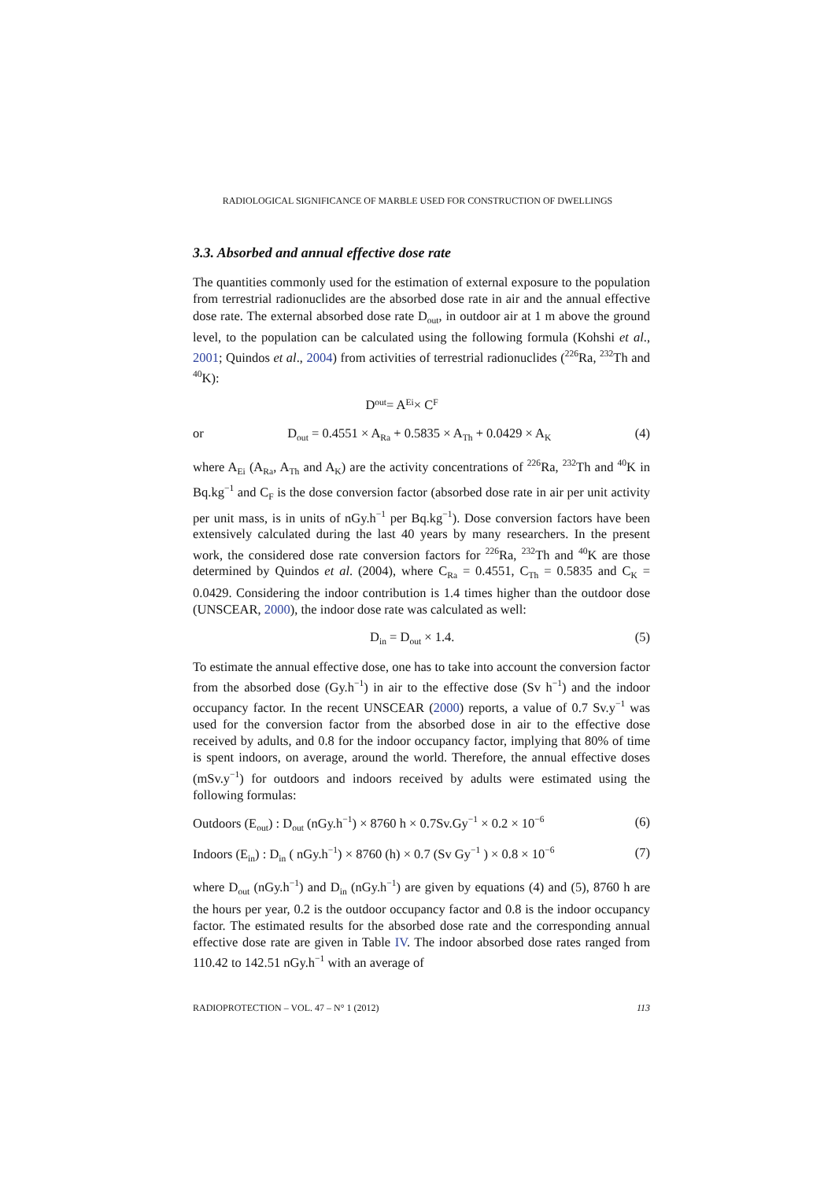RADIOLOGICAL SIGNIFICANCE OF MARBLE USED FOR CONSTRUCTION OF DWELLINGS
3.3. Absorbed and annual effective dose rate
The quantities commonly used for the estimation of external exposure to the population from terrestrial radionuclides are the absorbed dose rate in air and the annual effective dose rate. The external absorbed dose rate D<sub>out</sub>, in outdoor air at 1 m above the ground level, to the population can be calculated using the following formula (Kohshi et al., 2001; Quindos et al., 2004) from activities of terrestrial radionuclides (<sup>226</sup>Ra, <sup>232</sup>Th and <sup>40</sup>K):
D<sub>out</sub> = A<sub>Ei</sub> × C<sub>F</sub>
or D<sub>out</sub> = 0.4551 × A<sub>Ra</sub> + 0.5835 × A<sub>Th</sub> + 0.0429 × A<sub>K</sub> (4)
where A<sub>Ei</sub> (A<sub>Ra</sub>, A<sub>Th</sub> and A<sub>K</sub>) are the activity concentrations of <sup>226</sup>Ra, <sup>232</sup>Th and <sup>40</sup>K in Bq.kg<sup>−1</sup> and C<sub>F</sub> is the dose conversion factor (absorbed dose rate in air per unit activity per unit mass, is in units of nGy.h<sup>−1</sup> per Bq.kg<sup>−1</sup>). Dose conversion factors have been extensively calculated during the last 40 years by many researchers. In the present work, the considered dose rate conversion factors for <sup>226</sup>Ra, <sup>232</sup>Th and <sup>40</sup>K are those determined by Quindos et al. (2004), where C<sub>Ra</sub> = 0.4551, C<sub>Th</sub> = 0.5835 and C<sub>K</sub> = 0.0429. Considering the indoor contribution is 1.4 times higher than the outdoor dose (UNSCEAR, 2000), the indoor dose rate was calculated as well:
D<sub>in</sub> = D<sub>out</sub> × 1.4. (5)
To estimate the annual effective dose, one has to take into account the conversion factor from the absorbed dose (Gy.h<sup>−1</sup>) in air to the effective dose (Sv h<sup>−1</sup>) and the indoor occupancy factor. In the recent UNSCEAR (2000) reports, a value of 0.7 Sv.y<sup>−1</sup> was used for the conversion factor from the absorbed dose in air to the effective dose received by adults, and 0.8 for the indoor occupancy factor, implying that 80% of time is spent indoors, on average, around the world. Therefore, the annual effective doses (mSv.y<sup>−1</sup>) for outdoors and indoors received by adults were estimated using the following formulas:
Outdoors (E<sub>out</sub>) : D<sub>out</sub> (nGy.h<sup>−1</sup>) × 8760 h × 0.7Sv.Gy<sup>−1</sup> × 0.2 × 10<sup>−6</sup> (6)
Indoors (E<sub>in</sub>) : D<sub>in</sub> ( nGy.h<sup>−1</sup>) × 8760 (h) × 0.7 (Sv Gy<sup>−1</sup> ) × 0.8 × 10<sup>−6</sup> (7)
where D<sub>out</sub> (nGy.h<sup>−1</sup>) and D<sub>in</sub> (nGy.h<sup>−1</sup>) are given by equations (4) and (5), 8760 h are the hours per year, 0.2 is the outdoor occupancy factor and 0.8 is the indoor occupancy factor. The estimated results for the absorbed dose rate and the corresponding annual effective dose rate are given in Table IV. The indoor absorbed dose rates ranged from 110.42 to 142.51 nGy.h<sup>−1</sup> with an average of
RADIOPROTECTION – VOL. 47 – N° 1 (2012) 113